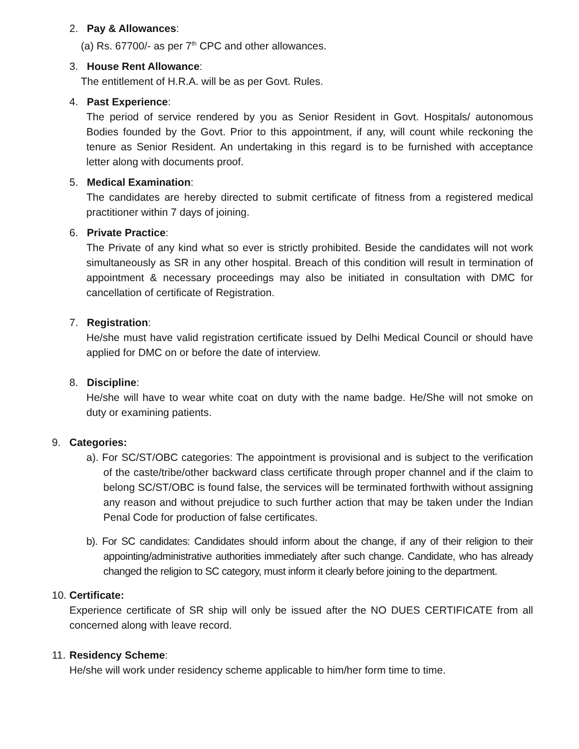2. Pay & Allowances:
(a) Rs. 67700/- as per 7<sup>th</sup> CPC and other allowances.
3. House Rent Allowance:
The entitlement of H.R.A. will be as per Govt. Rules.
4. Past Experience:
The period of service rendered by you as Senior Resident in Govt. Hospitals/ autonomous Bodies founded by the Govt. Prior to this appointment, if any, will count while reckoning the tenure as Senior Resident. An undertaking in this regard is to be furnished with acceptance letter along with documents proof.
5. Medical Examination:
The candidates are hereby directed to submit certificate of fitness from a registered medical practitioner within 7 days of joining.
6. Private Practice:
The Private of any kind what so ever is strictly prohibited. Beside the candidates will not work simultaneously as SR in any other hospital. Breach of this condition will result in termination of appointment & necessary proceedings may also be initiated in consultation with DMC for cancellation of certificate of Registration.
7. Registration:
He/she must have valid registration certificate issued by Delhi Medical Council or should have applied for DMC on or before the date of interview.
8. Discipline:
He/she will have to wear white coat on duty with the name badge. He/She will not smoke on duty or examining patients.
9. Categories:
a). For SC/ST/OBC categories: The appointment is provisional and is subject to the verification of the caste/tribe/other backward class certificate through proper channel and if the claim to belong SC/ST/OBC is found false, the services will be terminated forthwith without assigning any reason and without prejudice to such further action that may be taken under the Indian Penal Code for production of false certificates.
b). For SC candidates: Candidates should inform about the change, if any of their religion to their appointing/administrative authorities immediately after such change. Candidate, who has already changed the religion to SC category, must inform it clearly before joining to the department.
10. Certificate:
Experience certificate of SR ship will only be issued after the NO DUES CERTIFICATE from all concerned along with leave record.
11. Residency Scheme:
He/she will work under residency scheme applicable to him/her form time to time.